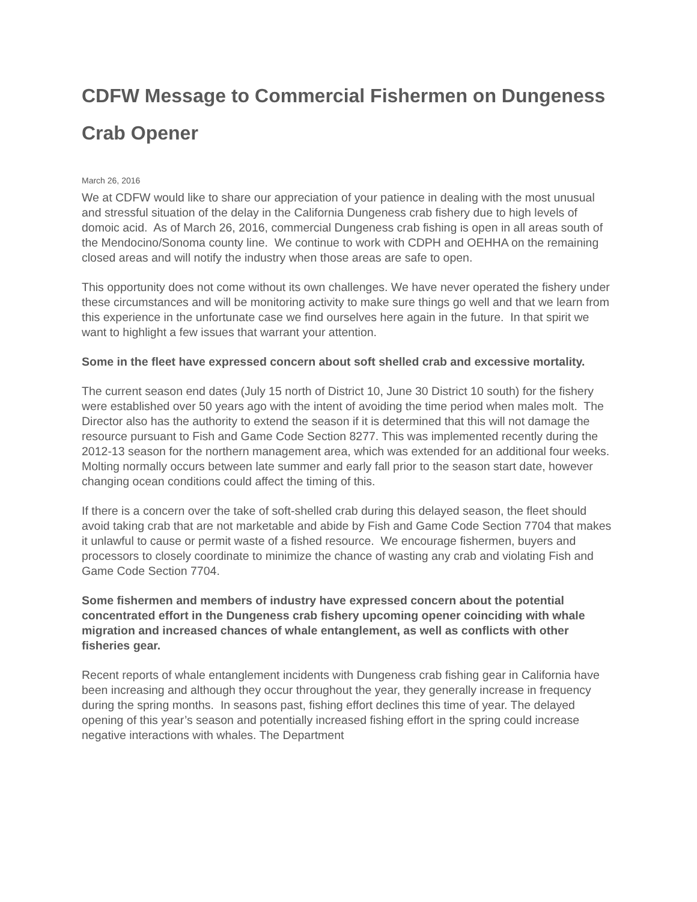CDFW Message to Commercial Fishermen on Dungeness Crab Opener
March 26, 2016
We at CDFW would like to share our appreciation of your patience in dealing with the most unusual and stressful situation of the delay in the California Dungeness crab fishery due to high levels of domoic acid. As of March 26, 2016, commercial Dungeness crab fishing is open in all areas south of the Mendocino/Sonoma county line. We continue to work with CDPH and OEHHA on the remaining closed areas and will notify the industry when those areas are safe to open.
This opportunity does not come without its own challenges. We have never operated the fishery under these circumstances and will be monitoring activity to make sure things go well and that we learn from this experience in the unfortunate case we find ourselves here again in the future. In that spirit we want to highlight a few issues that warrant your attention.
Some in the fleet have expressed concern about soft shelled crab and excessive mortality.
The current season end dates (July 15 north of District 10, June 30 District 10 south) for the fishery were established over 50 years ago with the intent of avoiding the time period when males molt. The Director also has the authority to extend the season if it is determined that this will not damage the resource pursuant to Fish and Game Code Section 8277. This was implemented recently during the 2012-13 season for the northern management area, which was extended for an additional four weeks. Molting normally occurs between late summer and early fall prior to the season start date, however changing ocean conditions could affect the timing of this.
If there is a concern over the take of soft-shelled crab during this delayed season, the fleet should avoid taking crab that are not marketable and abide by Fish and Game Code Section 7704 that makes it unlawful to cause or permit waste of a fished resource. We encourage fishermen, buyers and processors to closely coordinate to minimize the chance of wasting any crab and violating Fish and Game Code Section 7704.
Some fishermen and members of industry have expressed concern about the potential concentrated effort in the Dungeness crab fishery upcoming opener coinciding with whale migration and increased chances of whale entanglement, as well as conflicts with other fisheries gear.
Recent reports of whale entanglement incidents with Dungeness crab fishing gear in California have been increasing and although they occur throughout the year, they generally increase in frequency during the spring months. In seasons past, fishing effort declines this time of year. The delayed opening of this year’s season and potentially increased fishing effort in the spring could increase negative interactions with whales. The Department